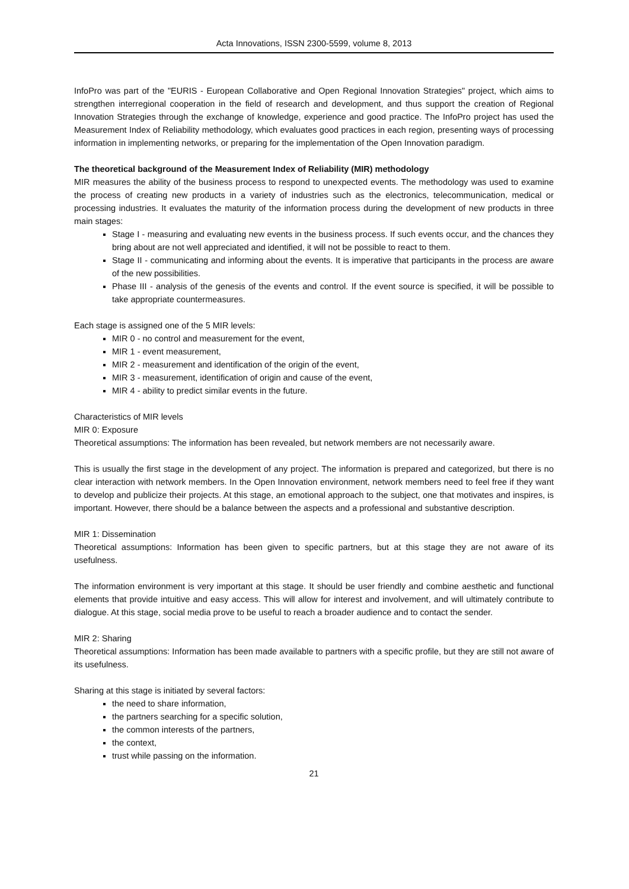Acta Innovations, ISSN 2300-5599, volume 8, 2013
InfoPro was part of the "EURIS - European Collaborative and Open Regional Innovation Strategies" project, which aims to strengthen interregional cooperation in the field of research and development, and thus support the creation of Regional Innovation Strategies through the exchange of knowledge, experience and good practice. The InfoPro project has used the Measurement Index of Reliability methodology, which evaluates good practices in each region, presenting ways of processing information in implementing networks, or preparing for the implementation of the Open Innovation paradigm.
The theoretical background of the Measurement Index of Reliability (MIR) methodology
MIR measures the ability of the business process to respond to unexpected events. The methodology was used to examine the process of creating new products in a variety of industries such as the electronics, telecommunication, medical or processing industries. It evaluates the maturity of the information process during the development of new products in three main stages:
Stage I - measuring and evaluating new events in the business process. If such events occur, and the chances they bring about are not well appreciated and identified, it will not be possible to react to them.
Stage II - communicating and informing about the events. It is imperative that participants in the process are aware of the new possibilities.
Phase III - analysis of the genesis of the events and control. If the event source is specified, it will be possible to take appropriate countermeasures.
Each stage is assigned one of the 5 MIR levels:
MIR 0 - no control and measurement for the event,
MIR 1 - event measurement,
MIR 2 - measurement and identification of the origin of the event,
MIR 3 - measurement, identification of origin and cause of the event,
MIR 4 - ability to predict similar events in the future.
Characteristics of MIR levels
MIR 0: Exposure
Theoretical assumptions: The information has been revealed, but network members are not necessarily aware.
This is usually the first stage in the development of any project. The information is prepared and categorized, but there is no clear interaction with network members. In the Open Innovation environment, network members need to feel free if they want to develop and publicize their projects. At this stage, an emotional approach to the subject, one that motivates and inspires, is important. However, there should be a balance between the aspects and a professional and substantive description.
MIR 1: Dissemination
Theoretical assumptions: Information has been given to specific partners, but at this stage they are not aware of its usefulness.
The information environment is very important at this stage. It should be user friendly and combine aesthetic and functional elements that provide intuitive and easy access. This will allow for interest and involvement, and will ultimately contribute to dialogue. At this stage, social media prove to be useful to reach a broader audience and to contact the sender.
MIR 2: Sharing
Theoretical assumptions: Information has been made available to partners with a specific profile, but they are still not aware of its usefulness.
Sharing at this stage is initiated by several factors:
the need to share information,
the partners searching for a specific solution,
the common interests of the partners,
the context,
trust while passing on the information.
21